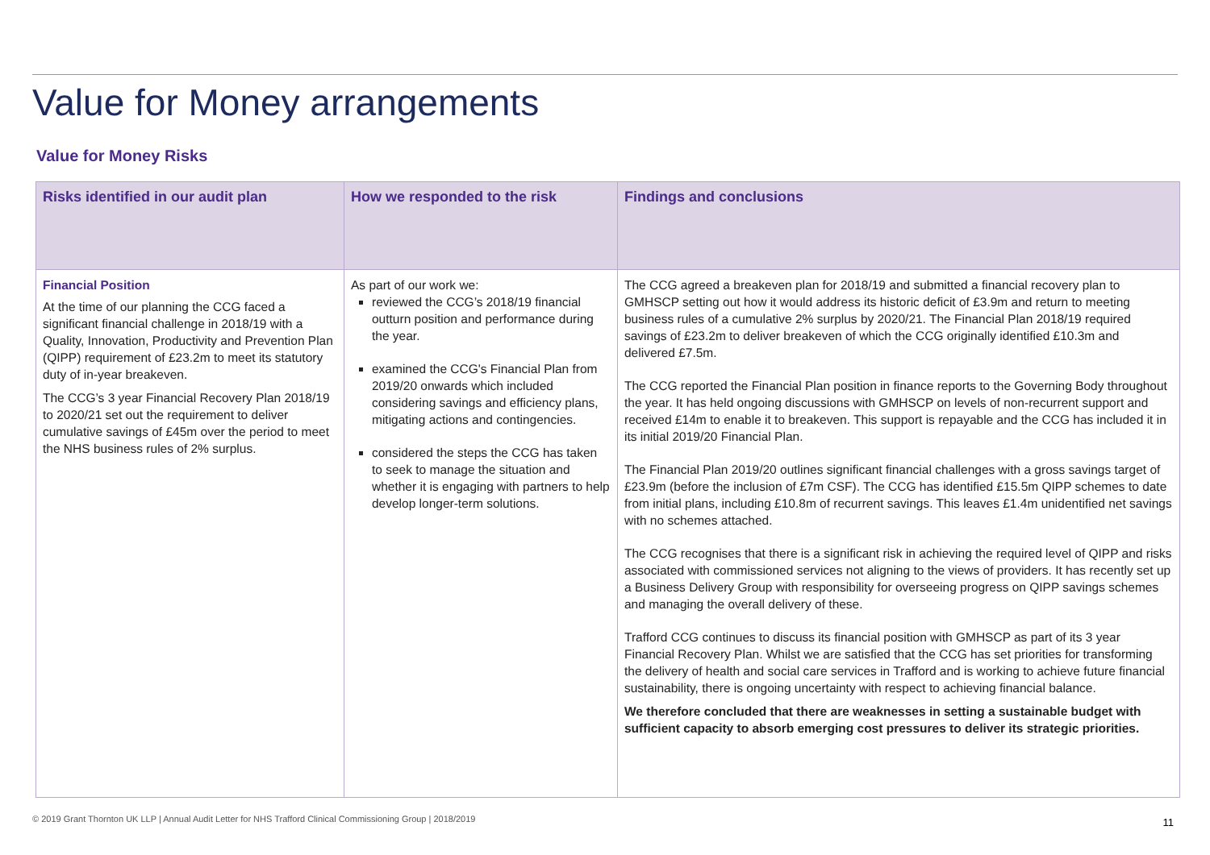Value for Money arrangements
Value for Money Risks
| Risks identified in our audit plan | How we responded to the risk | Findings and conclusions |
| --- | --- | --- |
| Financial Position At the time of our planning the CCG faced a significant financial challenge in 2018/19 with a Quality, Innovation, Productivity and Prevention Plan (QIPP) requirement of £23.2m to meet its statutory duty of in-year breakeven. The CCG’s 3 year Financial Recovery Plan 2018/19 to 2020/21 set out the requirement to deliver cumulative savings of £45m over the period to meet the NHS business rules of 2% surplus. | As part of our work we: reviewed the CCG’s 2018/19 financial outturn position and performance during the year. examined the CCG's Financial Plan from 2019/20 onwards which included considering savings and efficiency plans, mitigating actions and contingencies. considered the steps the CCG has taken to seek to manage the situation and whether it is engaging with partners to help develop longer-term solutions. | The CCG agreed a breakeven plan for 2018/19 and submitted a financial recovery plan to GMHSCP setting out how it would address its historic deficit of £3.9m and return to meeting business rules of a cumulative 2% surplus by 2020/21. The Financial Plan 2018/19 required savings of £23.2m to deliver breakeven of which the CCG originally identified £10.3m and delivered £7.5m. The CCG reported the Financial Plan position in finance reports to the Governing Body throughout the year. It has held ongoing discussions with GMHSCP on levels of non-recurrent support and received £14m to enable it to breakeven. This support is repayable and the CCG has included it in its initial 2019/20 Financial Plan. The Financial Plan 2019/20 outlines significant financial challenges with a gross savings target of £23.9m (before the inclusion of £7m CSF). The CCG has identified £15.5m QIPP schemes to date from initial plans, including £10.8m of recurrent savings. This leaves £1.4m unidentified net savings with no schemes attached. The CCG recognises that there is a significant risk in achieving the required level of QIPP and risks associated with commissioned services not aligning to the views of providers. It has recently set up a Business Delivery Group with responsibility for overseeing progress on QIPP savings schemes and managing the overall delivery of these. Trafford CCG continues to discuss its financial position with GMHSCP as part of its 3 year Financial Recovery Plan. Whilst we are satisfied that the CCG has set priorities for transforming the delivery of health and social care services in Trafford and is working to achieve future financial sustainability, there is ongoing uncertainty with respect to achieving financial balance. We therefore concluded that there are weaknesses in setting a sustainable budget with sufficient capacity to absorb emerging cost pressures to deliver its strategic priorities. |
© 2019 Grant Thornton UK LLP | Annual Audit Letter for NHS Trafford Clinical Commissioning Group | 2018/2019
11